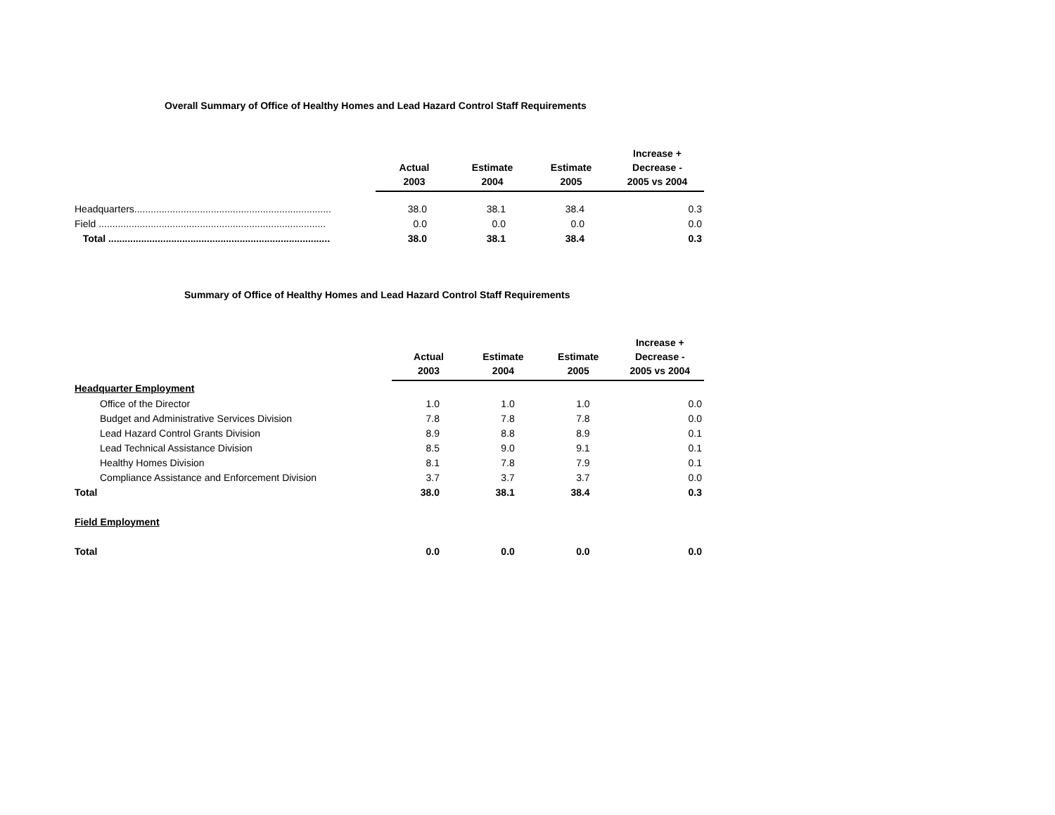Overall Summary of Office of Healthy Homes and Lead Hazard Control Staff Requirements
| | Actual 2003 | Estimate 2004 | Estimate 2005 | Increase + Decrease - 2005 vs 2004 |
| --- | --- | --- | --- | --- |
| Headquarters........................................................................ | 38.0 | 38.1 | 38.4 | 0.3 |
| Field ................................................................................... | 0.0 | 0.0 | 0.0 | 0.0 |
| Total ................................................................................. | 38.0 | 38.1 | 38.4 | 0.3 |
Summary of Office of Healthy Homes and Lead Hazard Control Staff Requirements
| | Actual 2003 | Estimate 2004 | Estimate 2005 | Increase + Decrease - 2005 vs 2004 |
| --- | --- | --- | --- | --- |
| Headquarter Employment | | | | |
| Office of the Director | 1.0 | 1.0 | 1.0 | 0.0 |
| Budget and Administrative Services Division | 7.8 | 7.8 | 7.8 | 0.0 |
| Lead Hazard Control Grants Division | 8.9 | 8.8 | 8.9 | 0.1 |
| Lead Technical Assistance Division | 8.5 | 9.0 | 9.1 | 0.1 |
| Healthy Homes Division | 8.1 | 7.8 | 7.9 | 0.1 |
| Compliance Assistance and Enforcement Division | 3.7 | 3.7 | 3.7 | 0.0 |
| Total | 38.0 | 38.1 | 38.4 | 0.3 |
| Field Employment | | | | |
| Total | 0.0 | 0.0 | 0.0 | 0.0 |